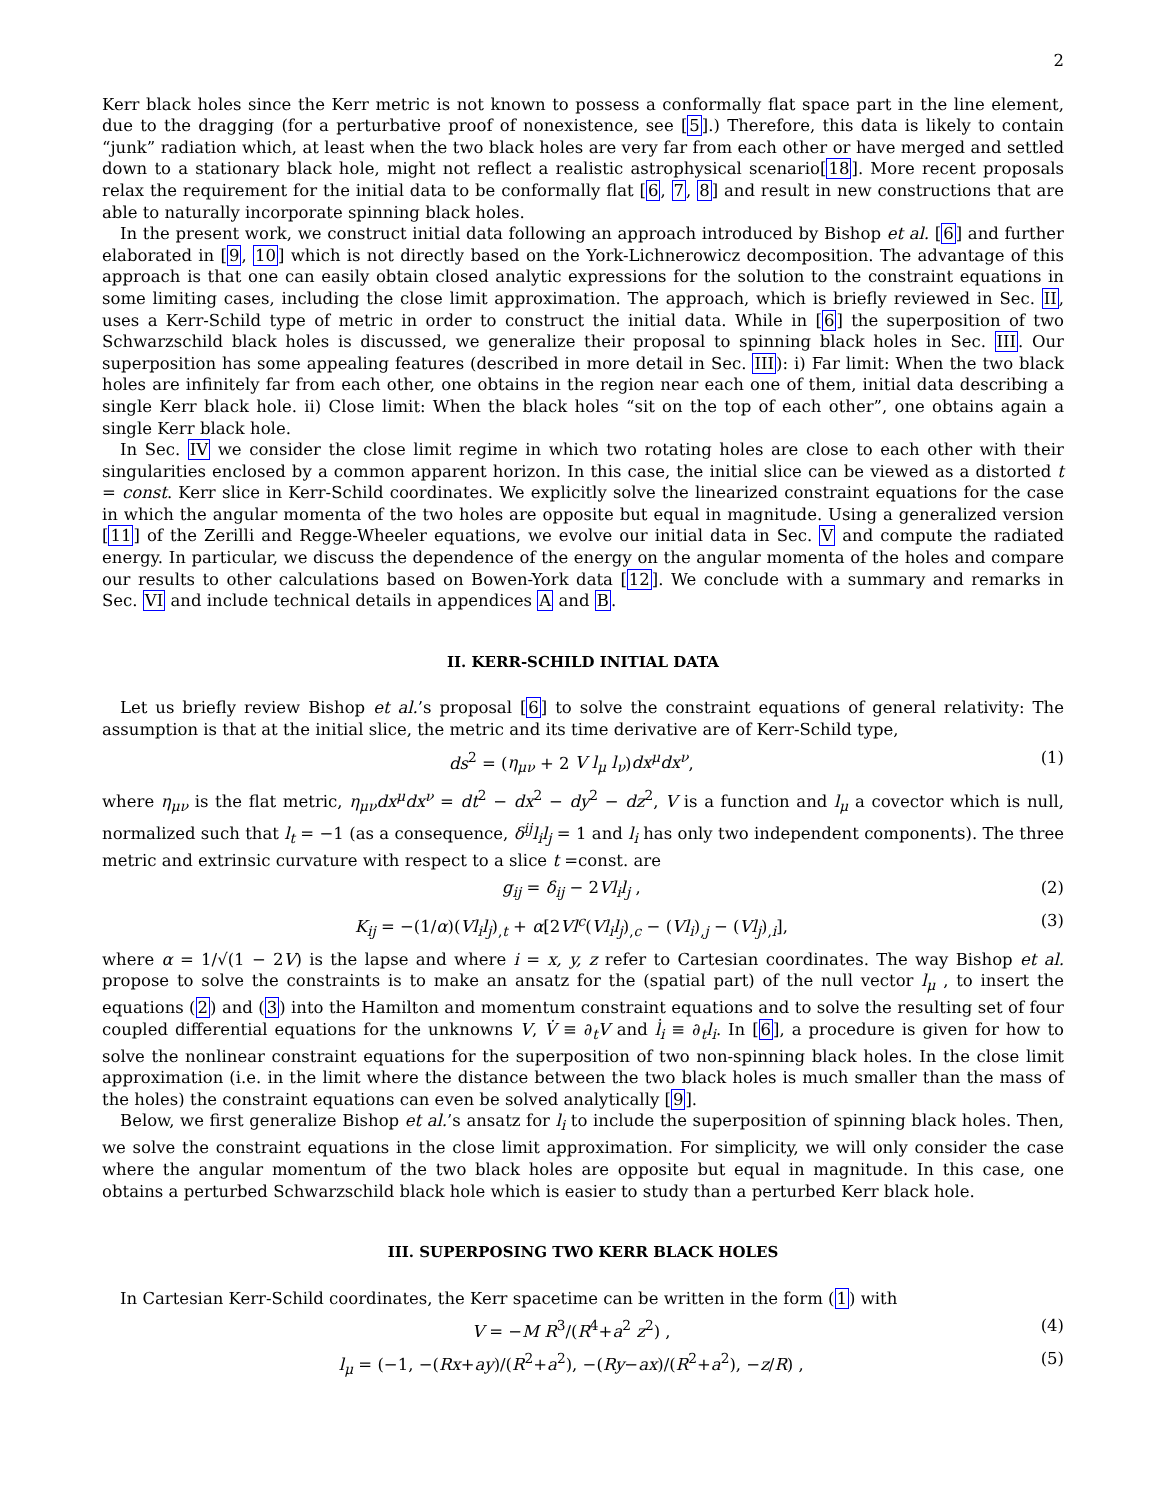2
Kerr black holes since the Kerr metric is not known to possess a conformally flat space part in the line element, due to the dragging (for a perturbative proof of nonexistence, see [5].) Therefore, this data is likely to contain “junk” radiation which, at least when the two black holes are very far from each other or have merged and settled down to a stationary black hole, might not reflect a realistic astrophysical scenario[18]. More recent proposals relax the requirement for the initial data to be conformally flat [6, 7, 8] and result in new constructions that are able to naturally incorporate spinning black holes.
In the present work, we construct initial data following an approach introduced by Bishop et al. [6] and further elaborated in [9, 10] which is not directly based on the York-Lichnerowicz decomposition. The advantage of this approach is that one can easily obtain closed analytic expressions for the solution to the constraint equations in some limiting cases, including the close limit approximation. The approach, which is briefly reviewed in Sec. II, uses a Kerr-Schild type of metric in order to construct the initial data. While in [6] the superposition of two Schwarzschild black holes is discussed, we generalize their proposal to spinning black holes in Sec. III. Our superposition has some appealing features (described in more detail in Sec. III): i) Far limit: When the two black holes are infinitely far from each other, one obtains in the region near each one of them, initial data describing a single Kerr black hole. ii) Close limit: When the black holes “sit on the top of each other”, one obtains again a single Kerr black hole.
In Sec. IV we consider the close limit regime in which two rotating holes are close to each other with their singularities enclosed by a common apparent horizon. In this case, the initial slice can be viewed as a distorted t = const. Kerr slice in Kerr-Schild coordinates. We explicitly solve the linearized constraint equations for the case in which the angular momenta of the two holes are opposite but equal in magnitude. Using a generalized version [11] of the Zerilli and Regge-Wheeler equations, we evolve our initial data in Sec. V and compute the radiated energy. In particular, we discuss the dependence of the energy on the angular momenta of the holes and compare our results to other calculations based on Bowen-York data [12]. We conclude with a summary and remarks in Sec. VI and include technical details in appendices A and B.
II. KERR-SCHILD INITIAL DATA
Let us briefly review Bishop et al.’s proposal [6] to solve the constraint equations of general relativity: The assumption is that at the initial slice, the metric and its time derivative are of Kerr-Schild type,
ds<sup>2</sup> = (η<sub>μν</sub> + 2 V l<sub>μ</sub> l<sub>ν</sub>)dx<sup>μ</sup>dx<sup>ν</sup>, (1)
where η<sub>μν</sub> is the flat metric, η<sub>μν</sub>dx<sup>μ</sup>dx<sup>ν</sup> = dt<sup>2</sup> − dx<sup>2</sup> − dy<sup>2</sup> − dz<sup>2</sup>, V is a function and l<sub>μ</sub> a covector which is null, normalized such that l<sub>t</sub> = −1 (as a consequence, δ<sup>ij</sup>l<sub>i</sub>l<sub>j</sub> = 1 and l<sub>i</sub> has only two independent components). The three metric and extrinsic curvature with respect to a slice t =const. are
g<sub>ij</sub> = δ<sub>ij</sub> − 2Vl<sub>i</sub>l<sub>j</sub> , (2)
K<sub>ij</sub> = −(1/α)(Vl<sub>i</sub>l<sub>j</sub>)<sub>,t</sub> + α[2Vl<sup>c</sup>(Vl<sub>i</sub>l<sub>j</sub>)<sub>,c</sub> − (Vl<sub>i</sub>)<sub>,j</sub> − (Vl<sub>j</sub>)<sub>,i</sub>], (3)
where α = 1/√(1 − 2V) is the lapse and where i = x, y, z refer to Cartesian coordinates. The way Bishop et al. propose to solve the constraints is to make an ansatz for the (spatial part) of the null vector l<sub>μ</sub> , to insert the equations (2) and (3) into the Hamilton and momentum constraint equations and to solve the resulting set of four coupled differential equations for the unknowns V, V̇ ≡ ∂<sub>t</sub>V and l̇<sub>i</sub> ≡ ∂<sub>t</sub>l<sub>i</sub>. In [6], a procedure is given for how to solve the nonlinear constraint equations for the superposition of two non-spinning black holes. In the close limit approximation (i.e. in the limit where the distance between the two black holes is much smaller than the mass of the holes) the constraint equations can even be solved analytically [9].
Below, we first generalize Bishop et al.’s ansatz for l<sub>i</sub> to include the superposition of spinning black holes. Then, we solve the constraint equations in the close limit approximation. For simplicity, we will only consider the case where the angular momentum of the two black holes are opposite but equal in magnitude. In this case, one obtains a perturbed Schwarzschild black hole which is easier to study than a perturbed Kerr black hole.
III. SUPERPOSING TWO KERR BLACK HOLES
In Cartesian Kerr-Schild coordinates, the Kerr spacetime can be written in the form (1) with
V = −M R<sup>3</sup>/(R<sup>4</sup>+a<sup>2</sup> z<sup>2</sup>) , (4)
l<sub>μ</sub> = (−1, −(Rx+ay)/(R<sup>2</sup>+a<sup>2</sup>), −(Ry−ax)/(R<sup>2</sup>+a<sup>2</sup>), −z/R) , (5)